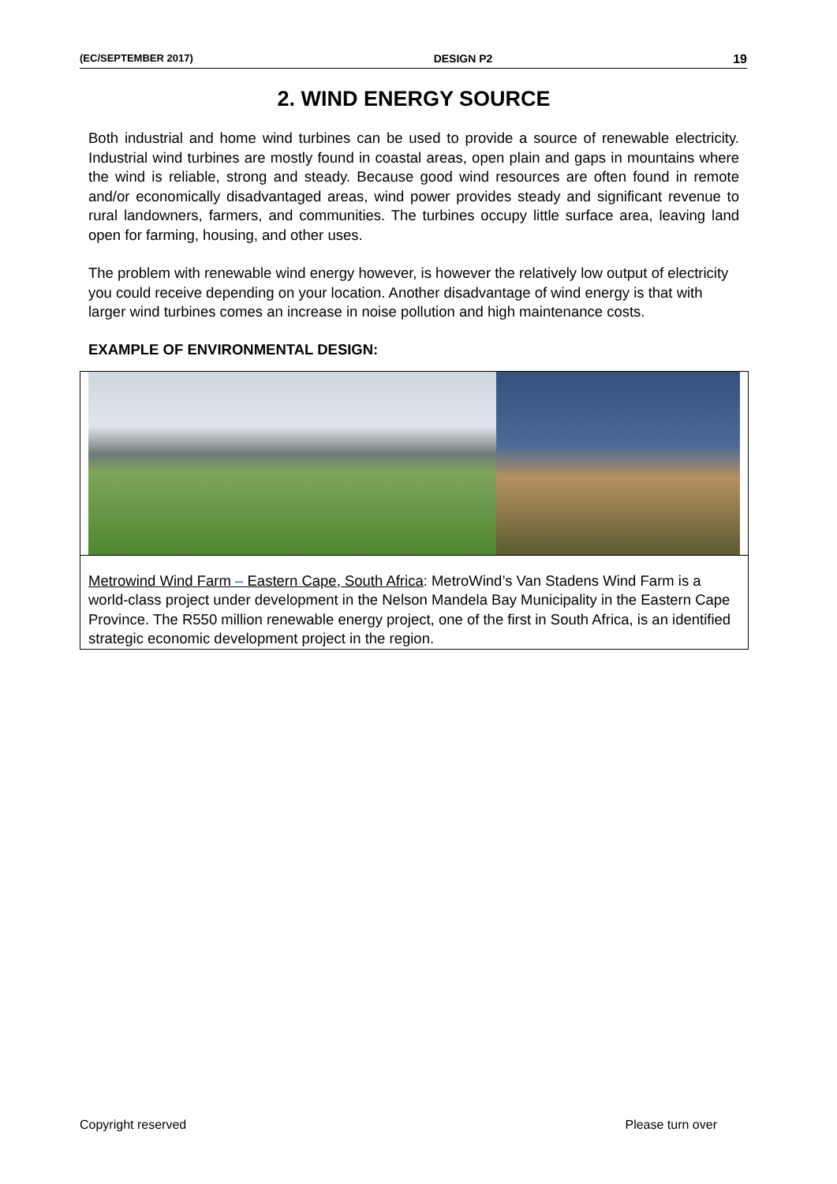(EC/SEPTEMBER 2017) DESIGN P2 19
2. WIND ENERGY SOURCE
Both industrial and home wind turbines can be used to provide a source of renewable electricity. Industrial wind turbines are mostly found in coastal areas, open plain and gaps in mountains where the wind is reliable, strong and steady. Because good wind resources are often found in remote and/or economically disadvantaged areas, wind power provides steady and significant revenue to rural landowners, farmers, and communities. The turbines occupy little surface area, leaving land open for farming, housing, and other uses.
The problem with renewable wind energy however, is however the relatively low output of electricity you could receive depending on your location. Another disadvantage of wind energy is that with larger wind turbines comes an increase in noise pollution and high maintenance costs.
EXAMPLE OF ENVIRONMENTAL DESIGN:
Metrowind Wind Farm – Eastern Cape, South Africa: MetroWind’s Van Stadens Wind Farm is a world-class project under development in the Nelson Mandela Bay Municipality in the Eastern Cape Province. The R550 million renewable energy project, one of the first in South Africa, is an identified strategic economic development project in the region.
Copyright reserved Please turn over